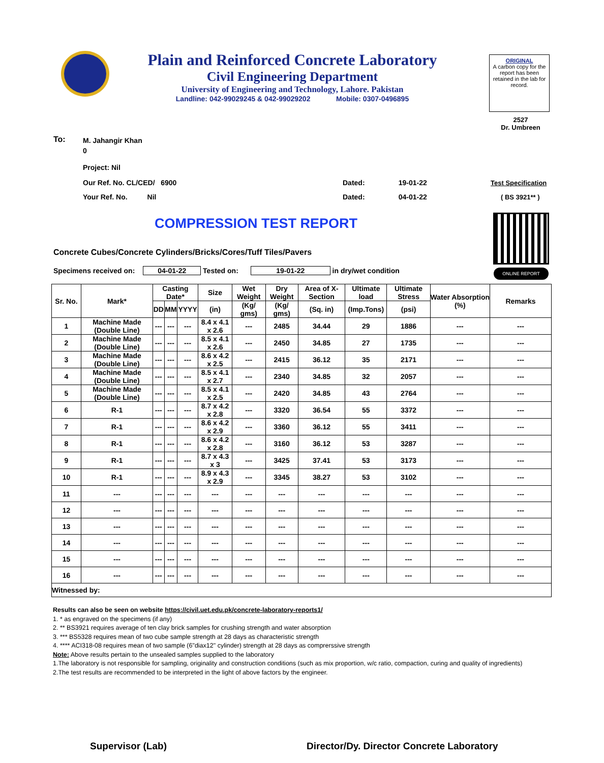Plain and Reinforced Concrete Laboratory
Civil Engineering Department
University of Engineering and Technology, Lahore. Pakistan
Landline: 042-99029245 & 042-99029202 Mobile: 0307-0496895
ORIGINAL
A carbon copy for the report has been retained in the lab for record.
2527
Dr. Umbreen
To:
M. Jahangir Khan
0
Project: Nil
Our Ref. No. CL/CED/ 6900
Your Ref. No. Nil
Dated: 19-01-22
Dated: 04-01-22
Test Specification
( BS 3921** )
COMPRESSION TEST REPORT
ONLINE REPORT
Concrete Cubes/Concrete Cylinders/Bricks/Cores/Tuff Tiles/Pavers
Specimens received on: 04-01-22 Tested on: 19-01-22 in dry/wet condition
| Sr. No. | Mark* | Casting Date* | | | Size | Wet Weight | Dry Weight | Area of X-Section | Ultimate load | Ultimate Stress | Water Absorption (%) | Remarks |
| --- | --- | --- | --- | --- | --- | --- | --- | --- | --- | --- | --- | --- |
| | | DD | MM | YYYY | (in) | (Kg/ gms) | (Kg/ gms) | (Sq. in) | (Imp.Tons) | (psi) | | |
| 1 | Machine Made (Double Line) | --- | --- | --- | 8.4 x 4.1 x 2.6 | --- | 2485 | 34.44 | 29 | 1886 | --- | --- |
| 2 | Machine Made (Double Line) | --- | --- | --- | 8.5 x 4.1 x 2.6 | --- | 2450 | 34.85 | 27 | 1735 | --- | --- |
| 3 | Machine Made (Double Line) | --- | --- | --- | 8.6 x 4.2 x 2.5 | --- | 2415 | 36.12 | 35 | 2171 | --- | --- |
| 4 | Machine Made (Double Line) | --- | --- | --- | 8.5 x 4.1 x 2.7 | --- | 2340 | 34.85 | 32 | 2057 | --- | --- |
| 5 | Machine Made (Double Line) | --- | --- | --- | 8.5 x 4.1 x 2.5 | --- | 2420 | 34.85 | 43 | 2764 | --- | --- |
| 6 | R-1 | --- | --- | --- | 8.7 x 4.2 x 2.8 | --- | 3320 | 36.54 | 55 | 3372 | --- | --- |
| 7 | R-1 | --- | --- | --- | 8.6 x 4.2 x 2.9 | --- | 3360 | 36.12 | 55 | 3411 | --- | --- |
| 8 | R-1 | --- | --- | --- | 8.6 x 4.2 x 2.8 | --- | 3160 | 36.12 | 53 | 3287 | --- | --- |
| 9 | R-1 | --- | --- | --- | 8.7 x 4.3 x 3 | --- | 3425 | 37.41 | 53 | 3173 | --- | --- |
| 10 | R-1 | --- | --- | --- | 8.9 x 4.3 x 2.9 | --- | 3345 | 38.27 | 53 | 3102 | --- | --- |
| 11 | --- | --- | --- | --- | --- | --- | --- | --- | --- | --- | --- | --- |
| 12 | --- | --- | --- | --- | --- | --- | --- | --- | --- | --- | --- | --- |
| 13 | --- | --- | --- | --- | --- | --- | --- | --- | --- | --- | --- | --- |
| 14 | --- | --- | --- | --- | --- | --- | --- | --- | --- | --- | --- | --- |
| 15 | --- | --- | --- | --- | --- | --- | --- | --- | --- | --- | --- | --- |
| 16 | --- | --- | --- | --- | --- | --- | --- | --- | --- | --- | --- | --- |
| Witnessed by: | | | | | | | | | | | | |
Results can also be seen on website https://civil.uet.edu.pk/concrete-laboratory-reports1/
1. * as engraved on the specimens (if any)
2. ** BS3921 requires average of ten clay brick samples for crushing strength and water absorption
3. *** BS5328 requires mean of two cube sample strength at 28 days as characteristic strength
4. **** ACI318-08 requires mean of two sample (6"diax12" cylinder) strength at 28 days as comprerssive strength
Note: Above results pertain to the unsealed samples supplied to the laboratory
1.The laboratory is not responsible for sampling, originality and construction conditions (such as mix proportion, w/c ratio, compaction, curing and quality of ingredients)
2.The test results are recommended to be interpreted in the light of above factors by the engineer.
Supervisor (Lab)
Director/Dy. Director Concrete Laboratory